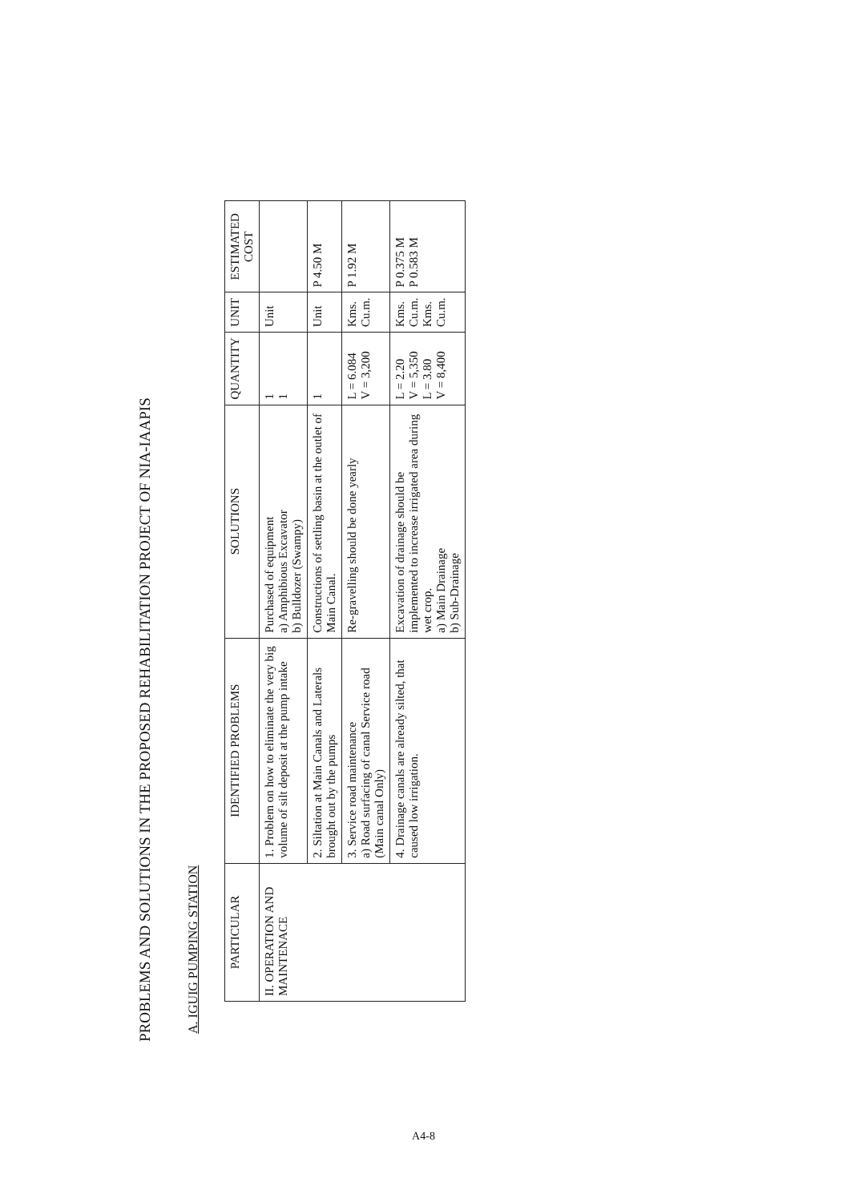PROBLEMS AND SOLUTIONS IN THE PROPOSED REHABILITATION PROJECT OF NIA-IAAPIS
A. IGUIG PUMPING STATION
| PARTICULAR | IDENTIFIED PROBLEMS | SOLUTIONS | QUANTITY | UNIT | ESTIMATED COST |
| --- | --- | --- | --- | --- | --- |
| II. OPERATION AND MAINTENACE | 1. Problem on how to eliminate the very big volume of silt deposit at the pump intake | Purchased of equipment a) Amphibious Excavator b) Bulldozer (Swampy) | 1 1 | Unit | |
| | 2. Siltation at Main Canals and Laterals brought out by the pumps | Constructions of settling basin at the outlet of Main Canal. | 1 | Unit | P 4.50 M |
| | 3. Service road maintenance a) Road surfacing of canal Service road (Main canal Only) | Re-gravelling should be done yearly | L = 6.084 V = 3,200 | Kms. Cu.m. | P 1.92 M |
| | 4. Drainage canals are already silted, that caused low irrigation. | Excavation of drainage should be implemented to increase irrigated area during wet crop. a) Main Drainage b) Sub-Drainage | L = 2.20 V = 5,350 L = 3.80 V = 8,400 | Kms. Cu.m. Kms. Cu.m. | P 0.375 M P 0.583 M |
A4-8